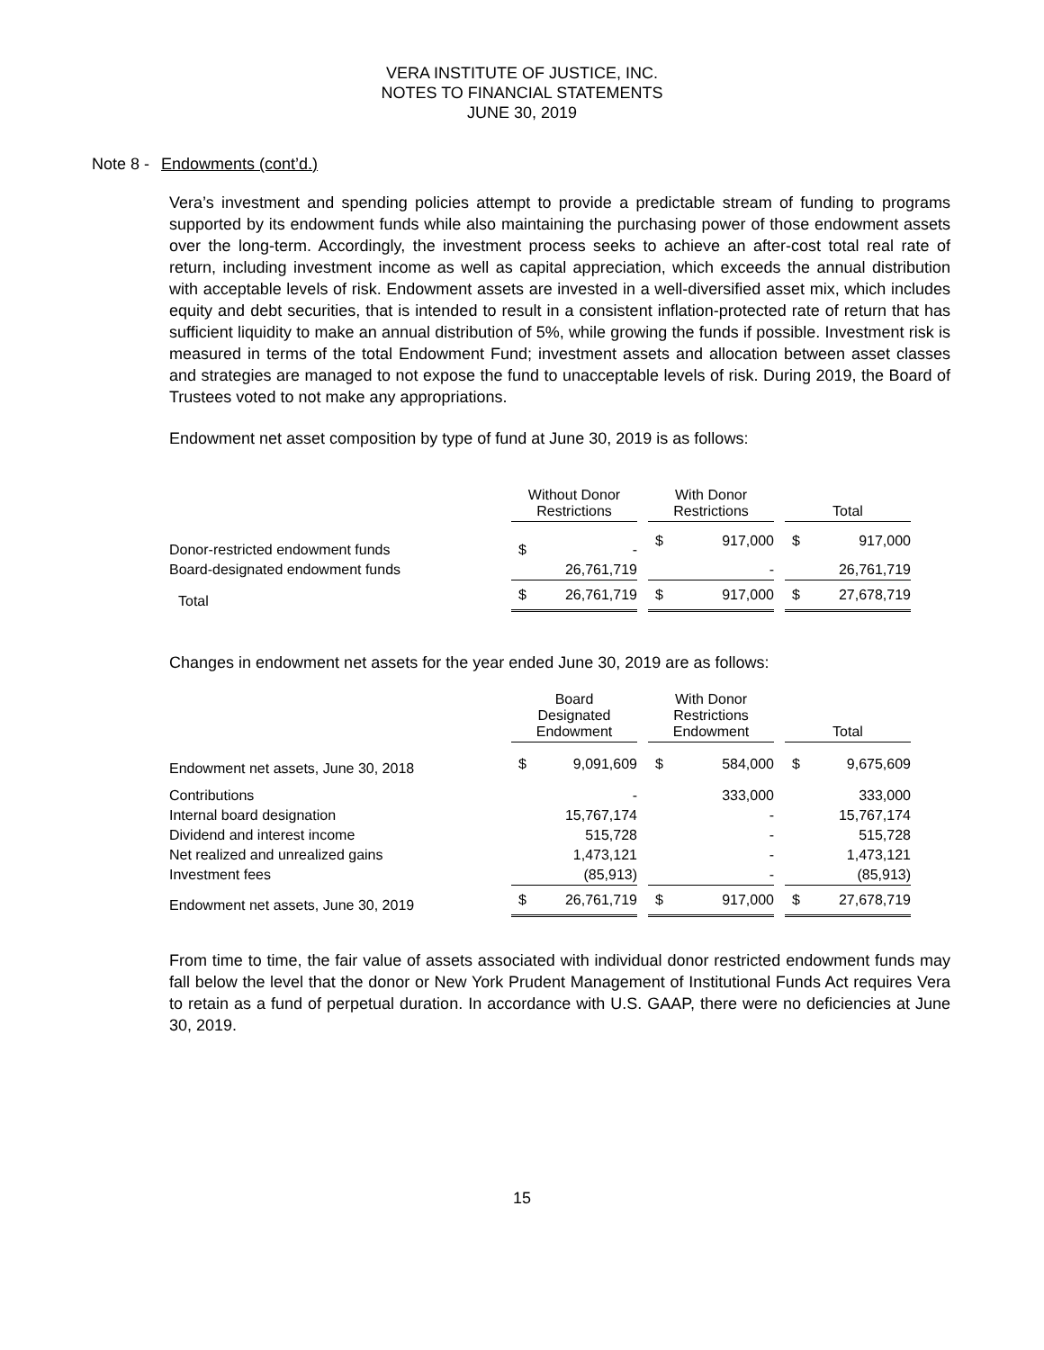VERA INSTITUTE OF JUSTICE, INC.
NOTES TO FINANCIAL STATEMENTS
JUNE 30, 2019
Note 8 - Endowments (cont’d.)
Vera’s investment and spending policies attempt to provide a predictable stream of funding to programs supported by its endowment funds while also maintaining the purchasing power of those endowment assets over the long-term. Accordingly, the investment process seeks to achieve an after-cost total real rate of return, including investment income as well as capital appreciation, which exceeds the annual distribution with acceptable levels of risk. Endowment assets are invested in a well-diversified asset mix, which includes equity and debt securities, that is intended to result in a consistent inflation-protected rate of return that has sufficient liquidity to make an annual distribution of 5%, while growing the funds if possible. Investment risk is measured in terms of the total Endowment Fund; investment assets and allocation between asset classes and strategies are managed to not expose the fund to unacceptable levels of risk. During 2019, the Board of Trustees voted to not make any appropriations.
Endowment net asset composition by type of fund at June 30, 2019 is as follows:
| | Without Donor Restrictions | | | With Donor Restrictions | | | Total | |
| --- | --- | --- | --- | --- | --- | --- | --- | --- |
| Donor-restricted endowment funds | $ | - | | $ | 917,000 | | $ | 917,000 |
| Board-designated endowment funds | | 26,761,719 | | | - | | | 26,761,719 |
| Total | $ | 26,761,719 | | $ | 917,000 | | $ | 27,678,719 |
Changes in endowment net assets for the year ended June 30, 2019 are as follows:
| | Board Designated Endowment | | | With Donor Restrictions Endowment | | | Total | |
| --- | --- | --- | --- | --- | --- | --- | --- | --- |
| Endowment net assets, June 30, 2018 | $ | 9,091,609 | | $ | 584,000 | | $ | 9,675,609 |
| Contributions | | - | | | 333,000 | | | 333,000 |
| Internal board designation | | 15,767,174 | | | - | | | 15,767,174 |
| Dividend and interest income | | 515,728 | | | - | | | 515,728 |
| Net realized and unrealized gains | | 1,473,121 | | | - | | | 1,473,121 |
| Investment fees | | (85,913) | | | - | | | (85,913) |
| Endowment net assets, June 30, 2019 | $ | 26,761,719 | | $ | 917,000 | | $ | 27,678,719 |
From time to time, the fair value of assets associated with individual donor restricted endowment funds may fall below the level that the donor or New York Prudent Management of Institutional Funds Act requires Vera to retain as a fund of perpetual duration. In accordance with U.S. GAAP, there were no deficiencies at June 30, 2019.
15